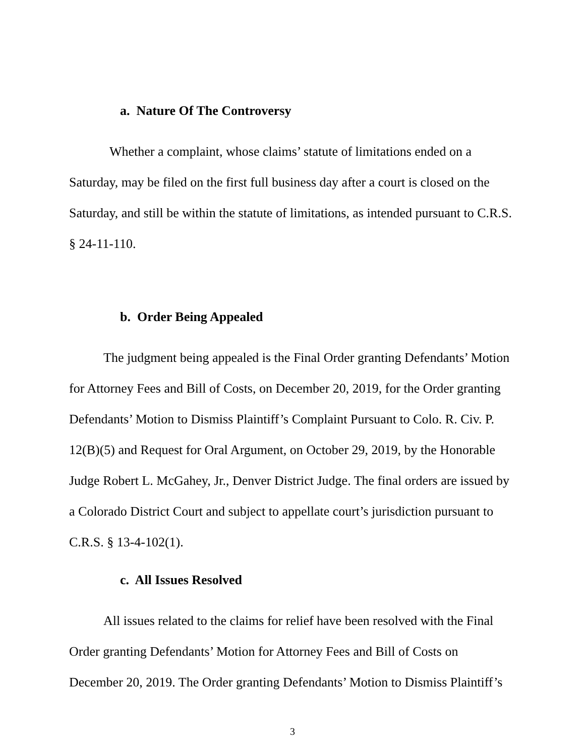a. Nature Of The Controversy
Whether a complaint, whose claims’ statute of limitations ended on a Saturday, may be filed on the first full business day after a court is closed on the Saturday, and still be within the statute of limitations, as intended pursuant to C.R.S. § 24-11-110.
b. Order Being Appealed
The judgment being appealed is the Final Order granting Defendants’ Motion for Attorney Fees and Bill of Costs, on December 20, 2019, for the Order granting Defendants’ Motion to Dismiss Plaintiff’s Complaint Pursuant to Colo. R. Civ. P. 12(B)(5) and Request for Oral Argument, on October 29, 2019, by the Honorable Judge Robert L. McGahey, Jr., Denver District Judge. The final orders are issued by a Colorado District Court and subject to appellate court’s jurisdiction pursuant to C.R.S. § 13-4-102(1).
c. All Issues Resolved
All issues related to the claims for relief have been resolved with the Final Order granting Defendants’ Motion for Attorney Fees and Bill of Costs on December 20, 2019. The Order granting Defendants’ Motion to Dismiss Plaintiff’s
3